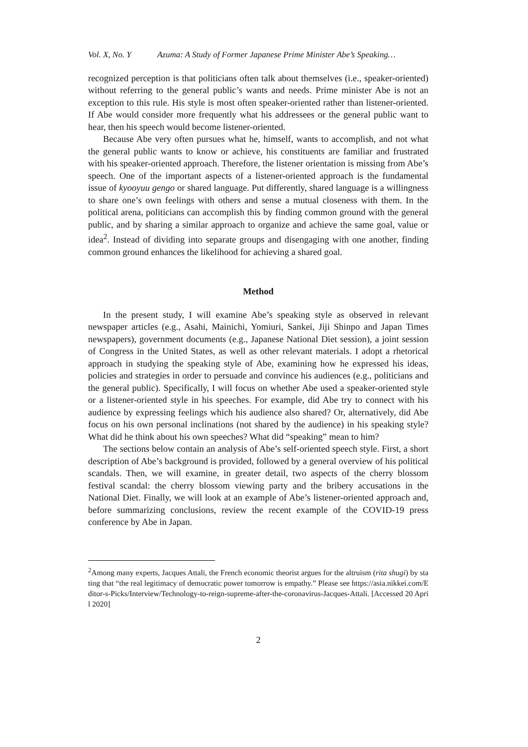Vol. X, No. Y Azuma: A Study of Former Japanese Prime Minister Abe’s Speaking…
recognized perception is that politicians often talk about themselves (i.e., speaker-oriented) without referring to the general public’s wants and needs. Prime minister Abe is not an exception to this rule. His style is most often speaker-oriented rather than listener-oriented. If Abe would consider more frequently what his addressees or the general public want to hear, then his speech would become listener-oriented.
Because Abe very often pursues what he, himself, wants to accomplish, and not what the general public wants to know or achieve, his constituents are familiar and frustrated with his speaker-oriented approach. Therefore, the listener orientation is missing from Abe’s speech. One of the important aspects of a listener-oriented approach is the fundamental issue of kyooyuu gengo or shared language. Put differently, shared language is a willingness to share one’s own feelings with others and sense a mutual closeness with them. In the political arena, politicians can accomplish this by finding common ground with the general public, and by sharing a similar approach to organize and achieve the same goal, value or idea<sup>2</sup>. Instead of dividing into separate groups and disengaging with one another, finding common ground enhances the likelihood for achieving a shared goal.
Method
In the present study, I will examine Abe’s speaking style as observed in relevant newspaper articles (e.g., Asahi, Mainichi, Yomiuri, Sankei, Jiji Shinpo and Japan Times newspapers), government documents (e.g., Japanese National Diet session), a joint session of Congress in the United States, as well as other relevant materials. I adopt a rhetorical approach in studying the speaking style of Abe, examining how he expressed his ideas, policies and strategies in order to persuade and convince his audiences (e.g., politicians and the general public). Specifically, I will focus on whether Abe used a speaker-oriented style or a listener-oriented style in his speeches. For example, did Abe try to connect with his audience by expressing feelings which his audience also shared? Or, alternatively, did Abe focus on his own personal inclinations (not shared by the audience) in his speaking style? What did he think about his own speeches? What did “speaking” mean to him?
The sections below contain an analysis of Abe’s self-oriented speech style. First, a short description of Abe’s background is provided, followed by a general overview of his political scandals. Then, we will examine, in greater detail, two aspects of the cherry blossom festival scandal: the cherry blossom viewing party and the bribery accusations in the National Diet. Finally, we will look at an example of Abe’s listener-oriented approach and, before summarizing conclusions, review the recent example of the COVID-19 press conference by Abe in Japan.
<sup>2</sup> Among many experts, Jacques Attali, the French economic theorist argues for the altruism (rita shugi) by stating that “the real legitimacy of democratic power tomorrow is empathy.” Please see https://asia.nikkei.com/Editor-s-Picks/Interview/Technology-to-reign-supreme-after-the-coronavirus-Jacques-Attali. [Accessed 20 April 2020]
2